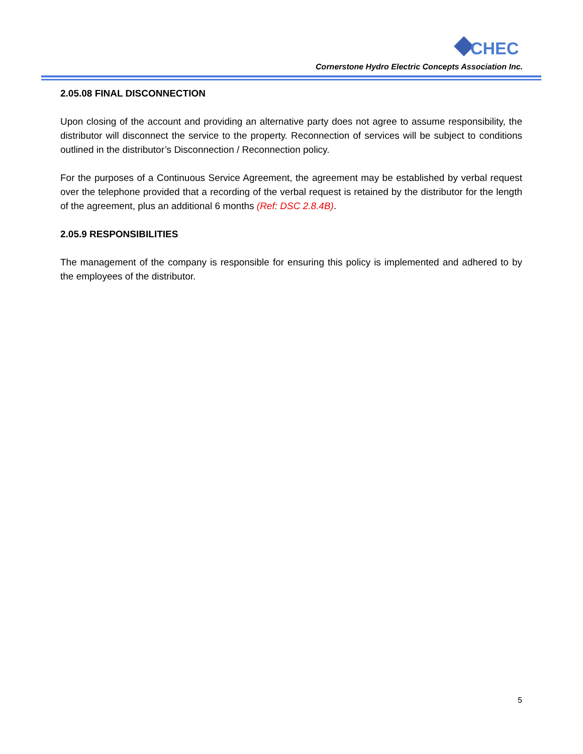CHEC
Cornerstone Hydro Electric Concepts Association Inc.
2.05.08 FINAL DISCONNECTION
Upon closing of the account and providing an alternative party does not agree to assume responsibility, the distributor will disconnect the service to the property. Reconnection of services will be subject to conditions outlined in the distributor’s Disconnection / Reconnection policy.
For the purposes of a Continuous Service Agreement, the agreement may be established by verbal request over the telephone provided that a recording of the verbal request is retained by the distributor for the length of the agreement, plus an additional 6 months (Ref: DSC 2.8.4B).
2.05.9 RESPONSIBILITIES
The management of the company is responsible for ensuring this policy is implemented and adhered to by the employees of the distributor.
5